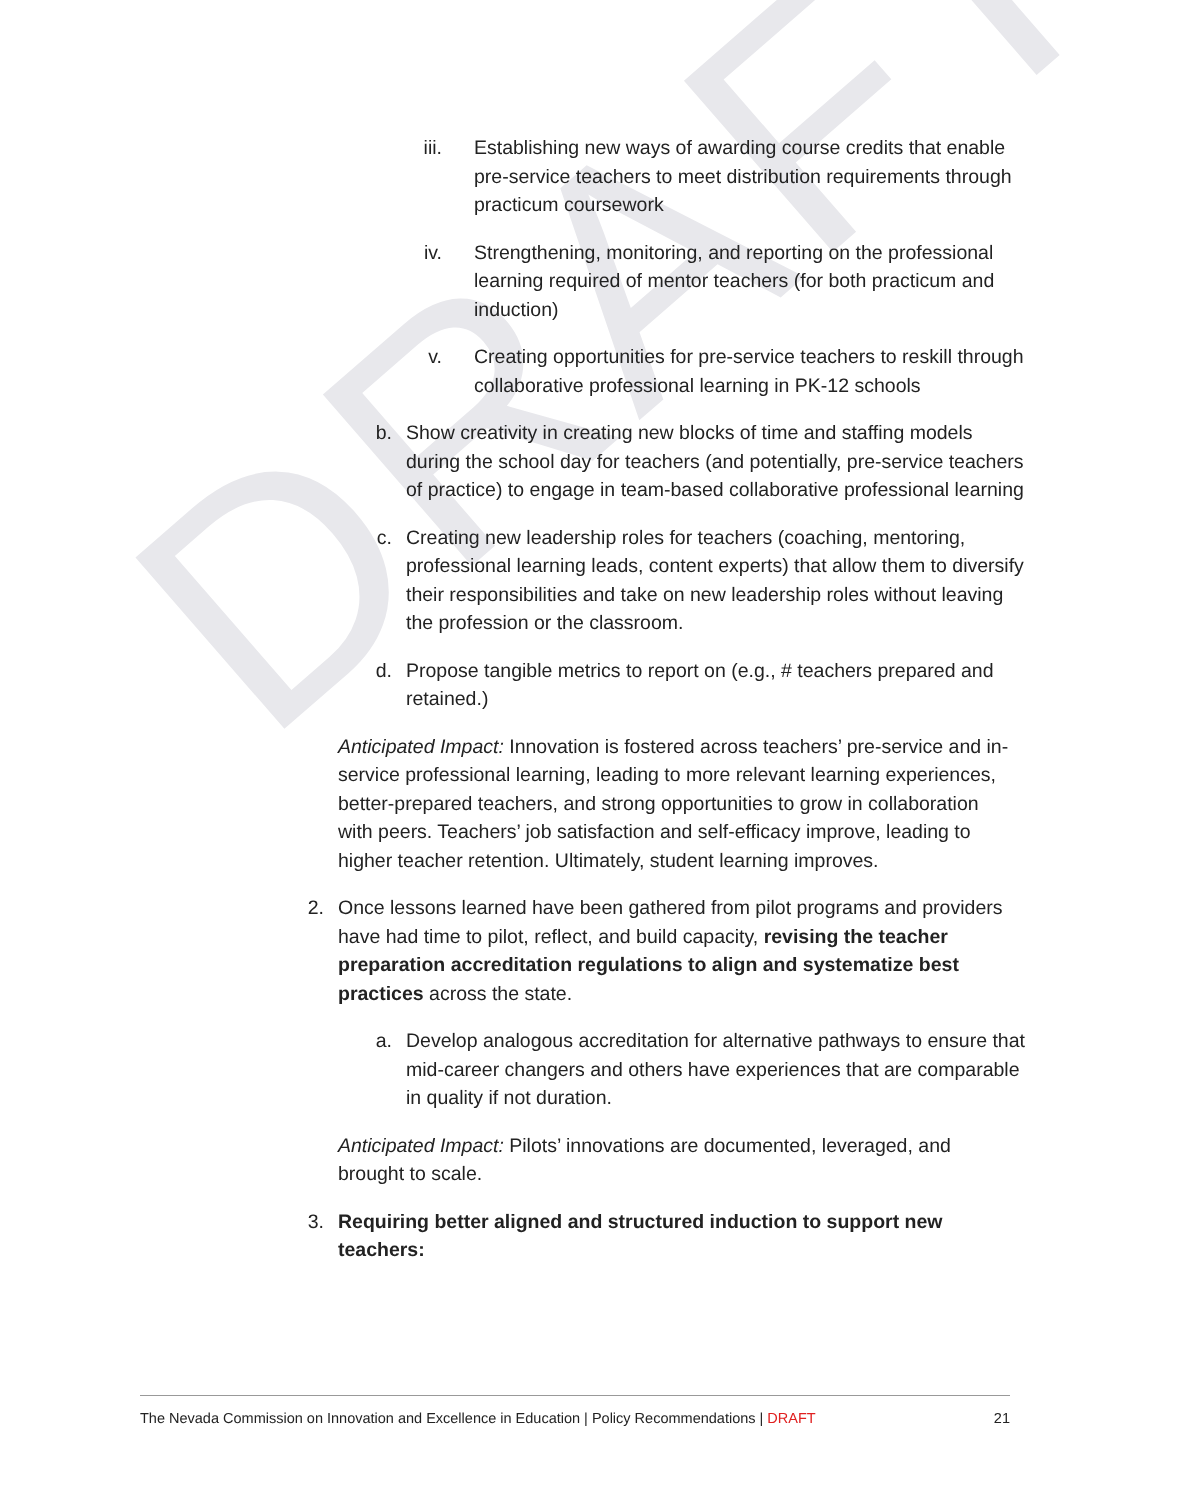DRAFT
iii. Establishing new ways of awarding course credits that enable pre-service teachers to meet distribution requirements through practicum coursework
iv. Strengthening, monitoring, and reporting on the professional learning required of mentor teachers (for both practicum and induction)
v. Creating opportunities for pre-service teachers to reskill through collaborative professional learning in PK-12 schools
b. Show creativity in creating new blocks of time and staffing models during the school day for teachers (and potentially, pre-service teachers of practice) to engage in team-based collaborative professional learning
c. Creating new leadership roles for teachers (coaching, mentoring, professional learning leads, content experts) that allow them to diversify their responsibilities and take on new leadership roles without leaving the profession or the classroom.
d. Propose tangible metrics to report on (e.g., # teachers prepared and retained.)
Anticipated Impact: Innovation is fostered across teachers’ pre-service and in-service professional learning, leading to more relevant learning experiences, better-prepared teachers, and strong opportunities to grow in collaboration with peers. Teachers’ job satisfaction and self-efficacy improve, leading to higher teacher retention. Ultimately, student learning improves.
2. Once lessons learned have been gathered from pilot programs and providers have had time to pilot, reflect, and build capacity, revising the teacher preparation accreditation regulations to align and systematize best practices across the state.
a. Develop analogous accreditation for alternative pathways to ensure that mid-career changers and others have experiences that are comparable in quality if not duration.
Anticipated Impact: Pilots’ innovations are documented, leveraged, and brought to scale.
3. Requiring better aligned and structured induction to support new teachers:
The Nevada Commission on Innovation and Excellence in Education | Policy Recommendations | DRAFT 21